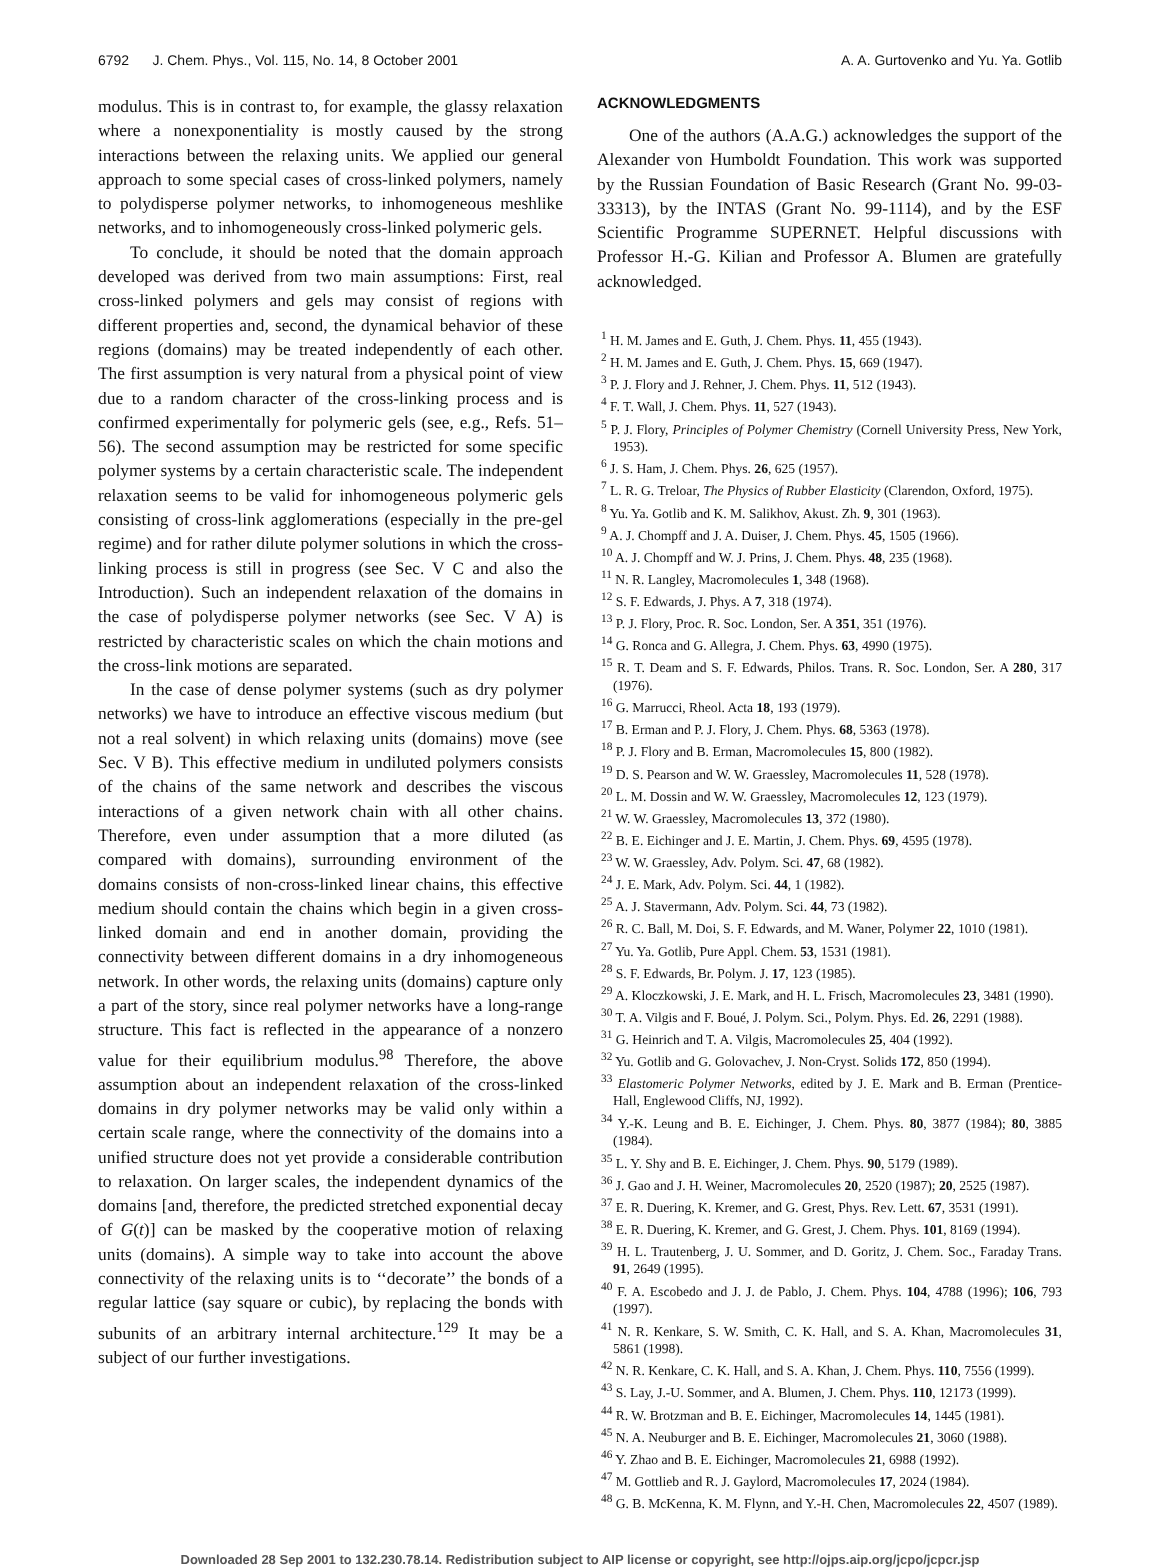6792 J. Chem. Phys., Vol. 115, No. 14, 8 October 2001 A. A. Gurtovenko and Yu. Ya. Gotlib
modulus. This is in contrast to, for example, the glassy relaxation where a nonexponentiality is mostly caused by the strong interactions between the relaxing units. We applied our general approach to some special cases of cross-linked polymers, namely to polydisperse polymer networks, to inhomogeneous meshlike networks, and to inhomogeneously cross-linked polymeric gels.
To conclude, it should be noted that the domain approach developed was derived from two main assumptions: First, real cross-linked polymers and gels may consist of regions with different properties and, second, the dynamical behavior of these regions (domains) may be treated independently of each other. The first assumption is very natural from a physical point of view due to a random character of the cross-linking process and is confirmed experimentally for polymeric gels (see, e.g., Refs. 51–56). The second assumption may be restricted for some specific polymer systems by a certain characteristic scale. The independent relaxation seems to be valid for inhomogeneous polymeric gels consisting of cross-link agglomerations (especially in the pre-gel regime) and for rather dilute polymer solutions in which the cross-linking process is still in progress (see Sec. V C and also the Introduction). Such an independent relaxation of the domains in the case of polydisperse polymer networks (see Sec. V A) is restricted by characteristic scales on which the chain motions and the cross-link motions are separated.
In the case of dense polymer systems (such as dry polymer networks) we have to introduce an effective viscous medium (but not a real solvent) in which relaxing units (domains) move (see Sec. V B). This effective medium in undiluted polymers consists of the chains of the same network and describes the viscous interactions of a given network chain with all other chains. Therefore, even under assumption that a more diluted (as compared with domains), surrounding environment of the domains consists of non-cross-linked linear chains, this effective medium should contain the chains which begin in a given cross-linked domain and end in another domain, providing the connectivity between different domains in a dry inhomogeneous network. In other words, the relaxing units (domains) capture only a part of the story, since real polymer networks have a long-range structure. This fact is reflected in the appearance of a nonzero value for their equilibrium modulus.<sup>98</sup> Therefore, the above assumption about an independent relaxation of the cross-linked domains in dry polymer networks may be valid only within a certain scale range, where the connectivity of the domains into a unified structure does not yet provide a considerable contribution to relaxation. On larger scales, the independent dynamics of the domains [and, therefore, the predicted stretched exponential decay of G(t)] can be masked by the cooperative motion of relaxing units (domains). A simple way to take into account the above connectivity of the relaxing units is to ‘‘decorate’’ the bonds of a regular lattice (say square or cubic), by replacing the bonds with subunits of an arbitrary internal architecture.<sup>129</sup> It may be a subject of our further investigations.
ACKNOWLEDGMENTS
One of the authors (A.A.G.) acknowledges the support of the Alexander von Humboldt Foundation. This work was supported by the Russian Foundation of Basic Research (Grant No. 99-03-33313), by the INTAS (Grant No. 99-1114), and by the ESF Scientific Programme SUPERNET. Helpful discussions with Professor H.-G. Kilian and Professor A. Blumen are gratefully acknowledged.
<sup>1</sup> H. M. James and E. Guth, J. Chem. Phys. 11, 455 (1943).
<sup>2</sup> H. M. James and E. Guth, J. Chem. Phys. 15, 669 (1947).
<sup>3</sup> P. J. Flory and J. Rehner, J. Chem. Phys. 11, 512 (1943).
<sup>4</sup> F. T. Wall, J. Chem. Phys. 11, 527 (1943).
<sup>5</sup> P. J. Flory, Principles of Polymer Chemistry (Cornell University Press, New York, 1953).
<sup>6</sup> J. S. Ham, J. Chem. Phys. 26, 625 (1957).
<sup>7</sup> L. R. G. Treloar, The Physics of Rubber Elasticity (Clarendon, Oxford, 1975).
<sup>8</sup> Yu. Ya. Gotlib and K. M. Salikhov, Akust. Zh. 9, 301 (1963).
<sup>9</sup> A. J. Chompff and J. A. Duiser, J. Chem. Phys. 45, 1505 (1966).
<sup>10</sup> A. J. Chompff and W. J. Prins, J. Chem. Phys. 48, 235 (1968).
<sup>11</sup> N. R. Langley, Macromolecules 1, 348 (1968).
<sup>12</sup> S. F. Edwards, J. Phys. A 7, 318 (1974).
<sup>13</sup> P. J. Flory, Proc. R. Soc. London, Ser. A 351, 351 (1976).
<sup>14</sup> G. Ronca and G. Allegra, J. Chem. Phys. 63, 4990 (1975).
<sup>15</sup> R. T. Deam and S. F. Edwards, Philos. Trans. R. Soc. London, Ser. A 280, 317 (1976).
<sup>16</sup> G. Marrucci, Rheol. Acta 18, 193 (1979).
<sup>17</sup> B. Erman and P. J. Flory, J. Chem. Phys. 68, 5363 (1978).
<sup>18</sup> P. J. Flory and B. Erman, Macromolecules 15, 800 (1982).
<sup>19</sup> D. S. Pearson and W. W. Graessley, Macromolecules 11, 528 (1978).
<sup>20</sup> L. M. Dossin and W. W. Graessley, Macromolecules 12, 123 (1979).
<sup>21</sup> W. W. Graessley, Macromolecules 13, 372 (1980).
<sup>22</sup> B. E. Eichinger and J. E. Martin, J. Chem. Phys. 69, 4595 (1978).
<sup>23</sup> W. W. Graessley, Adv. Polym. Sci. 47, 68 (1982).
<sup>24</sup> J. E. Mark, Adv. Polym. Sci. 44, 1 (1982).
<sup>25</sup> A. J. Stavermann, Adv. Polym. Sci. 44, 73 (1982).
<sup>26</sup> R. C. Ball, M. Doi, S. F. Edwards, and M. Waner, Polymer 22, 1010 (1981).
<sup>27</sup> Yu. Ya. Gotlib, Pure Appl. Chem. 53, 1531 (1981).
<sup>28</sup> S. F. Edwards, Br. Polym. J. 17, 123 (1985).
<sup>29</sup> A. Kloczkowski, J. E. Mark, and H. L. Frisch, Macromolecules 23, 3481 (1990).
<sup>30</sup> T. A. Vilgis and F. Boué, J. Polym. Sci., Polym. Phys. Ed. 26, 2291 (1988).
<sup>31</sup> G. Heinrich and T. A. Vilgis, Macromolecules 25, 404 (1992).
<sup>32</sup> Yu. Gotlib and G. Golovachev, J. Non-Cryst. Solids 172, 850 (1994).
<sup>33</sup> Elastomeric Polymer Networks, edited by J. E. Mark and B. Erman (Prentice-Hall, Englewood Cliffs, NJ, 1992).
<sup>34</sup> Y.-K. Leung and B. E. Eichinger, J. Chem. Phys. 80, 3877 (1984); 80, 3885 (1984).
<sup>35</sup> L. Y. Shy and B. E. Eichinger, J. Chem. Phys. 90, 5179 (1989).
<sup>36</sup> J. Gao and J. H. Weiner, Macromolecules 20, 2520 (1987); 20, 2525 (1987).
<sup>37</sup> E. R. Duering, K. Kremer, and G. Grest, Phys. Rev. Lett. 67, 3531 (1991).
<sup>38</sup> E. R. Duering, K. Kremer, and G. Grest, J. Chem. Phys. 101, 8169 (1994).
<sup>39</sup> H. L. Trautenberg, J. U. Sommer, and D. Goritz, J. Chem. Soc., Faraday Trans. 91, 2649 (1995).
<sup>40</sup> F. A. Escobedo and J. J. de Pablo, J. Chem. Phys. 104, 4788 (1996); 106, 793 (1997).
<sup>41</sup> N. R. Kenkare, S. W. Smith, C. K. Hall, and S. A. Khan, Macromolecules 31, 5861 (1998).
<sup>42</sup> N. R. Kenkare, C. K. Hall, and S. A. Khan, J. Chem. Phys. 110, 7556 (1999).
<sup>43</sup> S. Lay, J.-U. Sommer, and A. Blumen, J. Chem. Phys. 110, 12173 (1999).
<sup>44</sup> R. W. Brotzman and B. E. Eichinger, Macromolecules 14, 1445 (1981).
<sup>45</sup> N. A. Neuburger and B. E. Eichinger, Macromolecules 21, 3060 (1988).
<sup>46</sup> Y. Zhao and B. E. Eichinger, Macromolecules 21, 6988 (1992).
<sup>47</sup> M. Gottlieb and R. J. Gaylord, Macromolecules 17, 2024 (1984).
<sup>48</sup> G. B. McKenna, K. M. Flynn, and Y.-H. Chen, Macromolecules 22, 4507 (1989).
Downloaded 28 Sep 2001 to 132.230.78.14. Redistribution subject to AIP license or copyright, see http://ojps.aip.org/jcpo/jcpcr.jsp